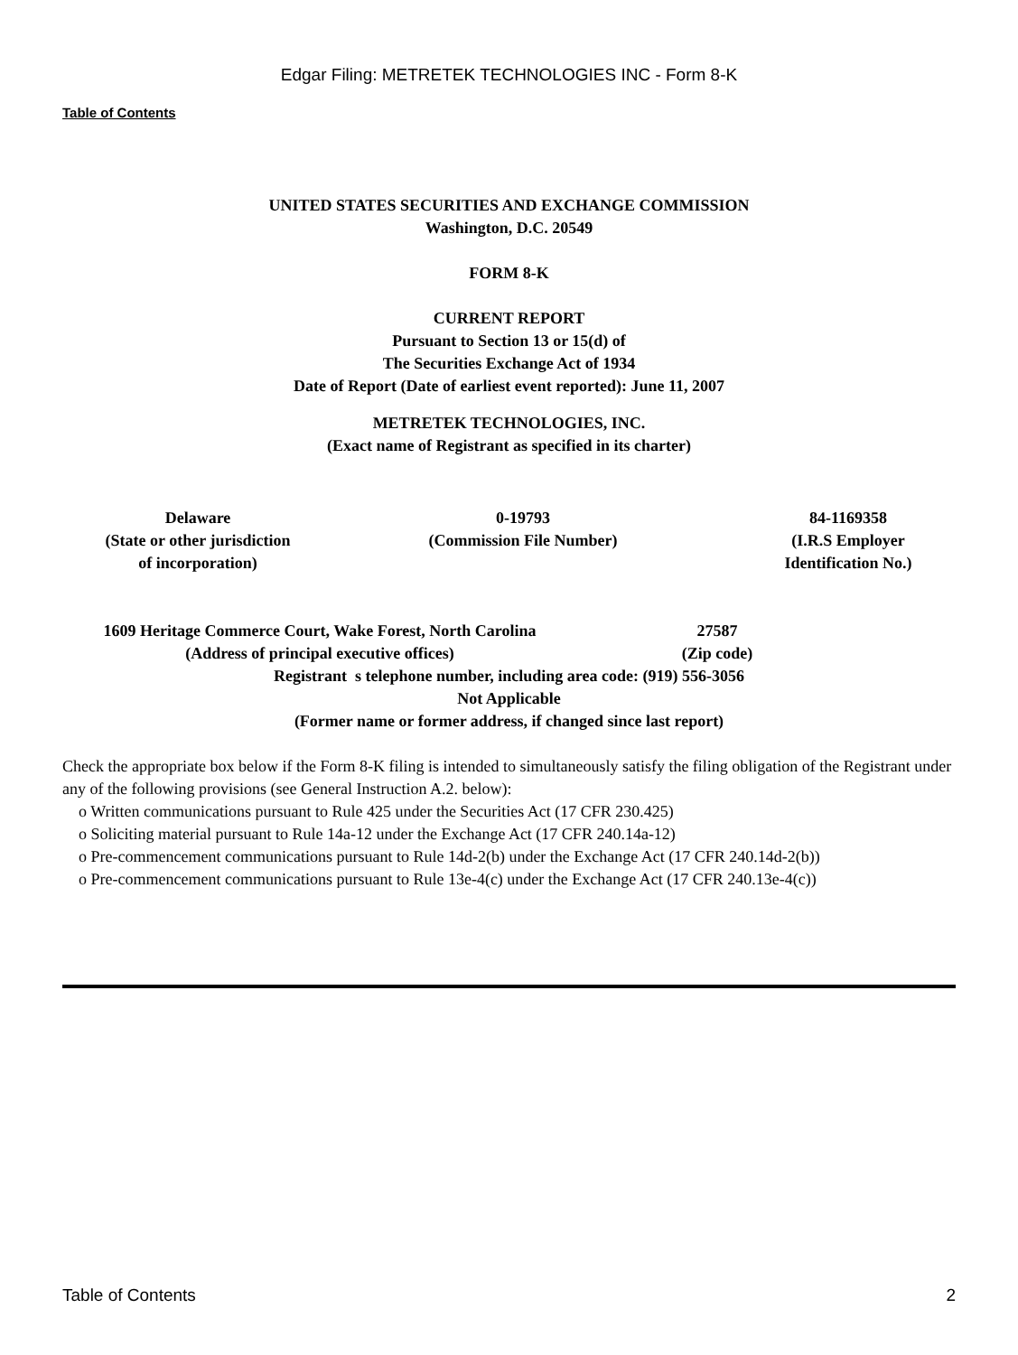Edgar Filing: METRETEK TECHNOLOGIES INC - Form 8-K
Table of Contents
UNITED STATES SECURITIES AND EXCHANGE COMMISSION
Washington, D.C. 20549
FORM 8-K
CURRENT REPORT
Pursuant to Section 13 or 15(d) of
The Securities Exchange Act of 1934
Date of Report (Date of earliest event reported): June 11, 2007
METRETEK TECHNOLOGIES, INC.
(Exact name of Registrant as specified in its charter)
| Delaware (State or other jurisdiction of incorporation) | 0-19793 (Commission File Number) | 84-1169358 (I.R.S Employer Identification No.) |
| 1609 Heritage Commerce Court, Wake Forest, North Carolina (Address of principal executive offices) | 27587 (Zip code) |
Registrant s telephone number, including area code: (919) 556-3056
Not Applicable
(Former name or former address, if changed since last report)
Check the appropriate box below if the Form 8-K filing is intended to simultaneously satisfy the filing obligation of the Registrant under any of the following provisions (see General Instruction A.2. below):
o Written communications pursuant to Rule 425 under the Securities Act (17 CFR 230.425)
o Soliciting material pursuant to Rule 14a-12 under the Exchange Act (17 CFR 240.14a-12)
o Pre-commencement communications pursuant to Rule 14d-2(b) under the Exchange Act (17 CFR 240.14d-2(b))
o Pre-commencement communications pursuant to Rule 13e-4(c) under the Exchange Act (17 CFR 240.13e-4(c))
Table of Contents 2